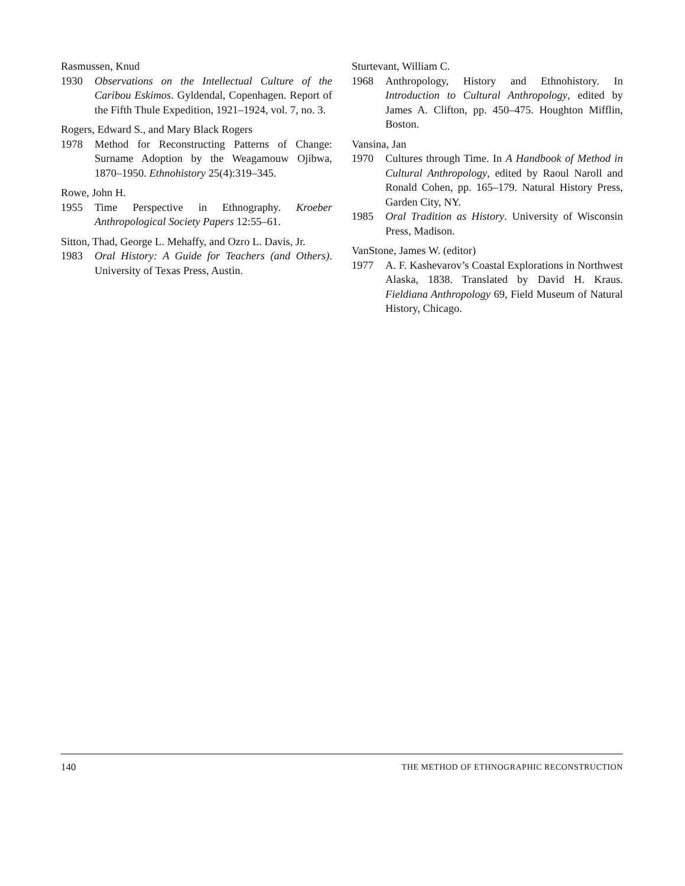Rasmussen, Knud
1930 Observations on the Intellectual Culture of the Caribou Eskimos. Gyldendal, Copenhagen. Report of the Fifth Thule Expedition, 1921–1924, vol. 7, no. 3.
Rogers, Edward S., and Mary Black Rogers
1978 Method for Reconstructing Patterns of Change: Surname Adoption by the Weagamouw Ojibwa, 1870–1950. Ethnohistory 25(4):319–345.
Rowe, John H.
1955 Time Perspective in Ethnography. Kroeber Anthropological Society Papers 12:55–61.
Sitton, Thad, George L. Mehaffy, and Ozro L. Davis, Jr.
1983 Oral History: A Guide for Teachers (and Others). University of Texas Press, Austin.
Sturtevant, William C.
1968 Anthropology, History and Ethnohistory. In Introduction to Cultural Anthropology, edited by James A. Clifton, pp. 450–475. Houghton Mifflin, Boston.
Vansina, Jan
1970 Cultures through Time. In A Handbook of Method in Cultural Anthropology, edited by Raoul Naroll and Ronald Cohen, pp. 165–179. Natural History Press, Garden City, NY.
1985 Oral Tradition as History. University of Wisconsin Press, Madison.
VanStone, James W. (editor)
1977 A. F. Kashevarov’s Coastal Explorations in Northwest Alaska, 1838. Translated by David H. Kraus. Fieldiana Anthropology 69, Field Museum of Natural History, Chicago.
140 THE METHOD OF ETHNOGRAPHIC RECONSTRUCTION